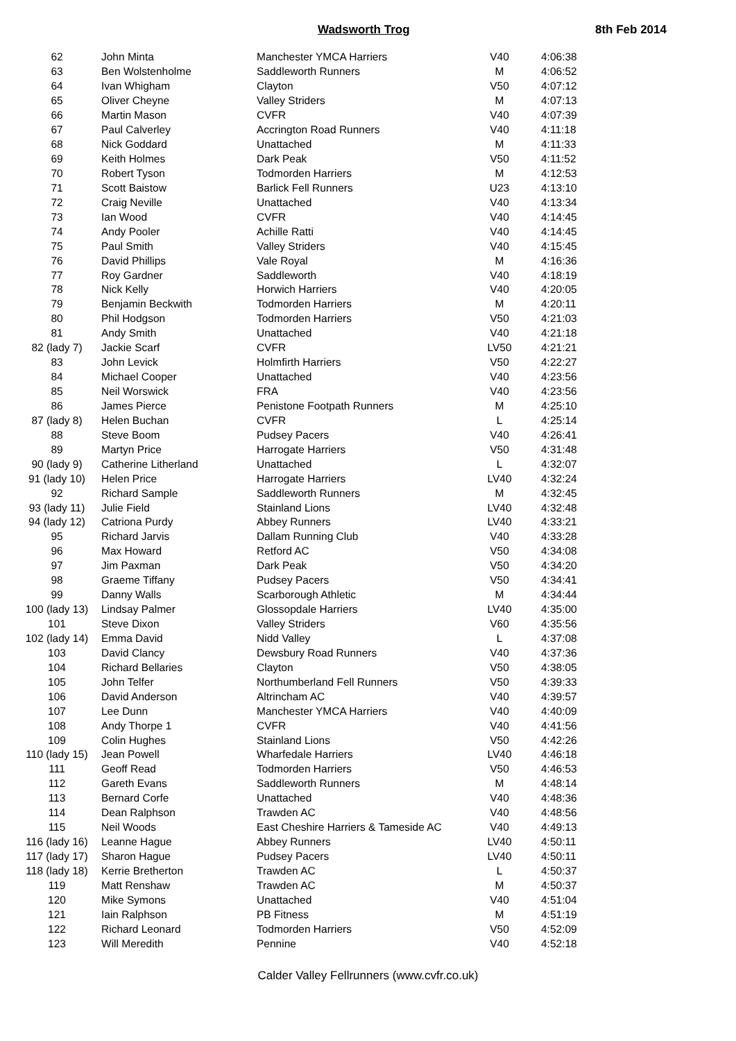Wadsworth Trog 8th Feb 2014
| 62 | John Minta | Manchester YMCA Harriers | V40 | 4:06:38 |
| 63 | Ben Wolstenholme | Saddleworth Runners | M | 4:06:52 |
| 64 | Ivan Whigham | Clayton | V50 | 4:07:12 |
| 65 | Oliver Cheyne | Valley Striders | M | 4:07:13 |
| 66 | Martin Mason | CVFR | V40 | 4:07:39 |
| 67 | Paul Calverley | Accrington Road Runners | V40 | 4:11:18 |
| 68 | Nick Goddard | Unattached | M | 4:11:33 |
| 69 | Keith Holmes | Dark Peak | V50 | 4:11:52 |
| 70 | Robert Tyson | Todmorden Harriers | M | 4:12:53 |
| 71 | Scott Baistow | Barlick Fell Runners | U23 | 4:13:10 |
| 72 | Craig Neville | Unattached | V40 | 4:13:34 |
| 73 | Ian Wood | CVFR | V40 | 4:14:45 |
| 74 | Andy Pooler | Achille Ratti | V40 | 4:14:45 |
| 75 | Paul Smith | Valley Striders | V40 | 4:15:45 |
| 76 | David Phillips | Vale Royal | M | 4:16:36 |
| 77 | Roy Gardner | Saddleworth | V40 | 4:18:19 |
| 78 | Nick Kelly | Horwich Harriers | V40 | 4:20:05 |
| 79 | Benjamin Beckwith | Todmorden Harriers | M | 4:20:11 |
| 80 | Phil Hodgson | Todmorden Harriers | V50 | 4:21:03 |
| 81 | Andy Smith | Unattached | V40 | 4:21:18 |
| 82 (lady 7) | Jackie Scarf | CVFR | LV50 | 4:21:21 |
| 83 | John Levick | Holmfirth Harriers | V50 | 4:22:27 |
| 84 | Michael Cooper | Unattached | V40 | 4:23:56 |
| 85 | Neil Worswick | FRA | V40 | 4:23:56 |
| 86 | James Pierce | Penistone Footpath Runners | M | 4:25:10 |
| 87 (lady 8) | Helen Buchan | CVFR | L | 4:25:14 |
| 88 | Steve Boom | Pudsey Pacers | V40 | 4:26:41 |
| 89 | Martyn Price | Harrogate Harriers | V50 | 4:31:48 |
| 90 (lady 9) | Catherine Litherland | Unattached | L | 4:32:07 |
| 91 (lady 10) | Helen Price | Harrogate Harriers | LV40 | 4:32:24 |
| 92 | Richard Sample | Saddleworth Runners | M | 4:32:45 |
| 93 (lady 11) | Julie Field | Stainland Lions | LV40 | 4:32:48 |
| 94 (lady 12) | Catriona Purdy | Abbey Runners | LV40 | 4:33:21 |
| 95 | Richard Jarvis | Dallam Running Club | V40 | 4:33:28 |
| 96 | Max Howard | Retford AC | V50 | 4:34:08 |
| 97 | Jim Paxman | Dark Peak | V50 | 4:34:20 |
| 98 | Graeme Tiffany | Pudsey Pacers | V50 | 4:34:41 |
| 99 | Danny Walls | Scarborough Athletic | M | 4:34:44 |
| 100 (lady 13) | Lindsay Palmer | Glossopdale Harriers | LV40 | 4:35:00 |
| 101 | Steve Dixon | Valley Striders | V60 | 4:35:56 |
| 102 (lady 14) | Emma David | Nidd Valley | L | 4:37:08 |
| 103 | David Clancy | Dewsbury Road Runners | V40 | 4:37:36 |
| 104 | Richard Bellaries | Clayton | V50 | 4:38:05 |
| 105 | John Telfer | Northumberland Fell Runners | V50 | 4:39:33 |
| 106 | David Anderson | Altrincham AC | V40 | 4:39:57 |
| 107 | Lee Dunn | Manchester YMCA Harriers | V40 | 4:40:09 |
| 108 | Andy Thorpe 1 | CVFR | V40 | 4:41:56 |
| 109 | Colin Hughes | Stainland Lions | V50 | 4:42:26 |
| 110 (lady 15) | Jean Powell | Wharfedale Harriers | LV40 | 4:46:18 |
| 111 | Geoff Read | Todmorden Harriers | V50 | 4:46:53 |
| 112 | Gareth Evans | Saddleworth Runners | M | 4:48:14 |
| 113 | Bernard Corfe | Unattached | V40 | 4:48:36 |
| 114 | Dean Ralphson | Trawden AC | V40 | 4:48:56 |
| 115 | Neil Woods | East Cheshire Harriers & Tameside AC | V40 | 4:49:13 |
| 116 (lady 16) | Leanne Hague | Abbey Runners | LV40 | 4:50:11 |
| 117 (lady 17) | Sharon Hague | Pudsey Pacers | LV40 | 4:50:11 |
| 118 (lady 18) | Kerrie Bretherton | Trawden AC | L | 4:50:37 |
| 119 | Matt Renshaw | Trawden AC | M | 4:50:37 |
| 120 | Mike Symons | Unattached | V40 | 4:51:04 |
| 121 | Iain Ralphson | PB Fitness | M | 4:51:19 |
| 122 | Richard Leonard | Todmorden Harriers | V50 | 4:52:09 |
| 123 | Will Meredith | Pennine | V40 | 4:52:18 |
Calder Valley Fellrunners (www.cvfr.co.uk)